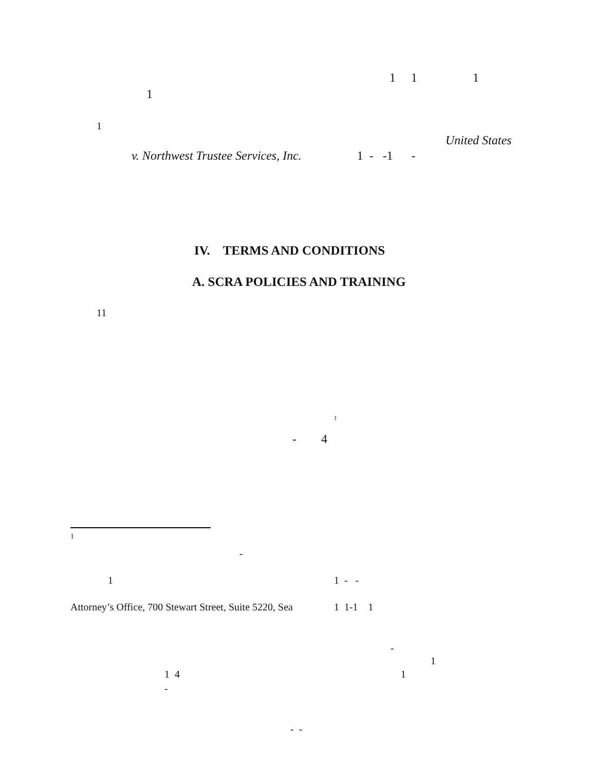1 1 1
1
1
United States
v. Northwest Trustee Services, Inc. 1 - -1 -
IV. TERMS AND CONDITIONS
A. SCRA POLICIES AND TRAINING
11
<sup>1</sup>
- 4
1
-
1 1 - -
Attorney’s Office, 700 Stewart Street, Suite 5220, Sea 1 1-1 1
-
1
1 4 1
-
- -